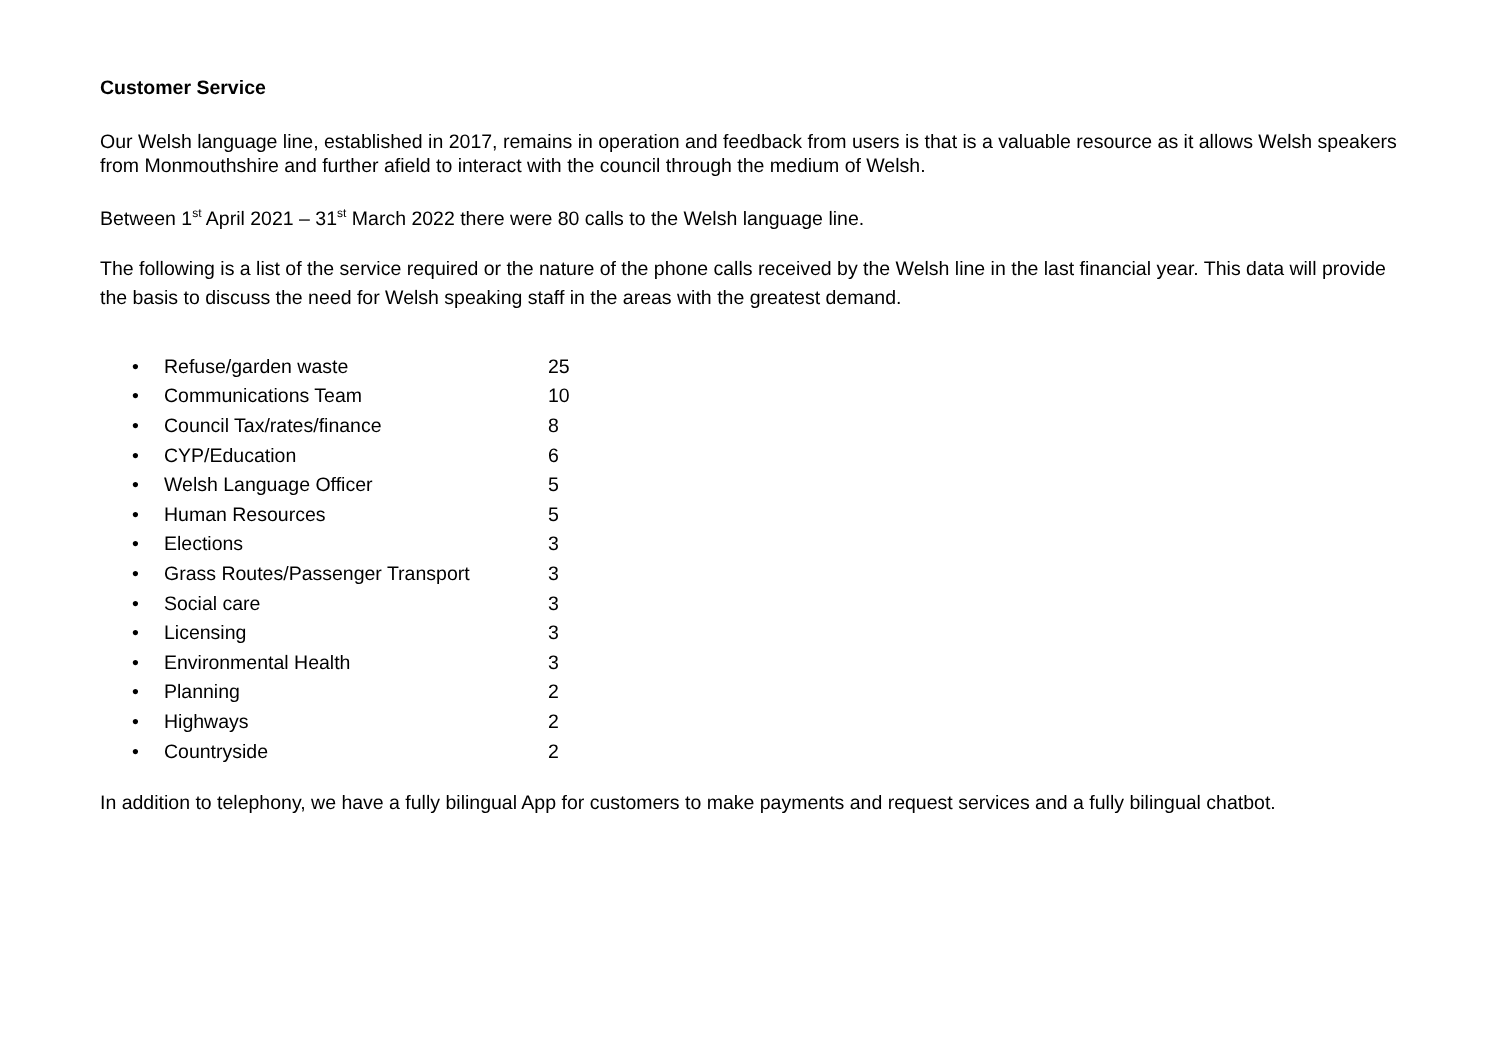Customer Service
Our Welsh language line, established in 2017, remains in operation and feedback from users is that is a valuable resource as it allows Welsh speakers from Monmouthshire and further afield to interact with the council through the medium of Welsh.
Between 1<sup>st</sup> April 2021 – 31<sup>st</sup> March 2022 there were 80 calls to the Welsh language line.
The following is a list of the service required or the nature of the phone calls received by the Welsh line in the last financial year. This data will provide the basis to discuss the need for Welsh speaking staff in the areas with the greatest demand.
• Refuse/garden waste 25
• Communications Team 10
• Council Tax/rates/finance 8
• CYP/Education 6
• Welsh Language Officer 5
• Human Resources 5
• Elections 3
• Grass Routes/Passenger Transport 3
• Social care 3
• Licensing 3
• Environmental Health 3
• Planning 2
• Highways 2
• Countryside 2
In addition to telephony, we have a fully bilingual App for customers to make payments and request services and a fully bilingual chatbot.